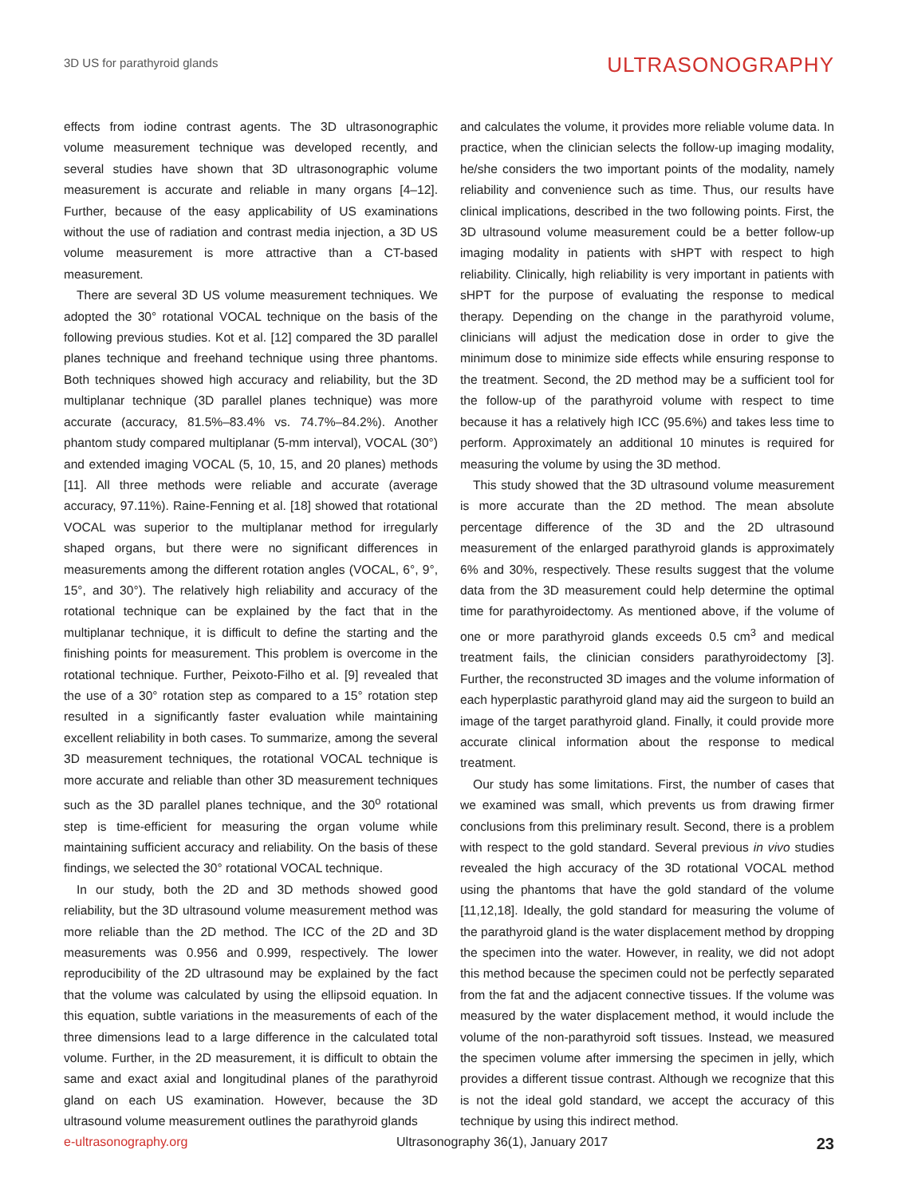3D US for parathyroid glands
ULTRASONOGRAPHY
effects from iodine contrast agents. The 3D ultrasonographic volume measurement technique was developed recently, and several studies have shown that 3D ultrasonographic volume measurement is accurate and reliable in many organs [4–12]. Further, because of the easy applicability of US examinations without the use of radiation and contrast media injection, a 3D US volume measurement is more attractive than a CT-based measurement.
There are several 3D US volume measurement techniques. We adopted the 30° rotational VOCAL technique on the basis of the following previous studies. Kot et al. [12] compared the 3D parallel planes technique and freehand technique using three phantoms. Both techniques showed high accuracy and reliability, but the 3D multiplanar technique (3D parallel planes technique) was more accurate (accuracy, 81.5%–83.4% vs. 74.7%–84.2%). Another phantom study compared multiplanar (5-mm interval), VOCAL (30°) and extended imaging VOCAL (5, 10, 15, and 20 planes) methods [11]. All three methods were reliable and accurate (average accuracy, 97.11%). Raine-Fenning et al. [18] showed that rotational VOCAL was superior to the multiplanar method for irregularly shaped organs, but there were no significant differences in measurements among the different rotation angles (VOCAL, 6°, 9°, 15°, and 30°). The relatively high reliability and accuracy of the rotational technique can be explained by the fact that in the multiplanar technique, it is difficult to define the starting and the finishing points for measurement. This problem is overcome in the rotational technique. Further, Peixoto-Filho et al. [9] revealed that the use of a 30° rotation step as compared to a 15° rotation step resulted in a significantly faster evaluation while maintaining excellent reliability in both cases. To summarize, among the several 3D measurement techniques, the rotational VOCAL technique is more accurate and reliable than other 3D measurement techniques such as the 3D parallel planes technique, and the 30<sup>o</sup> rotational step is time-efficient for measuring the organ volume while maintaining sufficient accuracy and reliability. On the basis of these findings, we selected the 30° rotational VOCAL technique.
In our study, both the 2D and 3D methods showed good reliability, but the 3D ultrasound volume measurement method was more reliable than the 2D method. The ICC of the 2D and 3D measurements was 0.956 and 0.999, respectively. The lower reproducibility of the 2D ultrasound may be explained by the fact that the volume was calculated by using the ellipsoid equation. In this equation, subtle variations in the measurements of each of the three dimensions lead to a large difference in the calculated total volume. Further, in the 2D measurement, it is difficult to obtain the same and exact axial and longitudinal planes of the parathyroid gland on each US examination. However, because the 3D ultrasound volume measurement outlines the parathyroid glands
and calculates the volume, it provides more reliable volume data. In practice, when the clinician selects the follow-up imaging modality, he/she considers the two important points of the modality, namely reliability and convenience such as time. Thus, our results have clinical implications, described in the two following points. First, the 3D ultrasound volume measurement could be a better follow-up imaging modality in patients with sHPT with respect to high reliability. Clinically, high reliability is very important in patients with sHPT for the purpose of evaluating the response to medical therapy. Depending on the change in the parathyroid volume, clinicians will adjust the medication dose in order to give the minimum dose to minimize side effects while ensuring response to the treatment. Second, the 2D method may be a sufficient tool for the follow-up of the parathyroid volume with respect to time because it has a relatively high ICC (95.6%) and takes less time to perform. Approximately an additional 10 minutes is required for measuring the volume by using the 3D method.
This study showed that the 3D ultrasound volume measurement is more accurate than the 2D method. The mean absolute percentage difference of the 3D and the 2D ultrasound measurement of the enlarged parathyroid glands is approximately 6% and 30%, respectively. These results suggest that the volume data from the 3D measurement could help determine the optimal time for parathyroidectomy. As mentioned above, if the volume of one or more parathyroid glands exceeds 0.5 cm<sup>3</sup> and medical treatment fails, the clinician considers parathyroidectomy [3]. Further, the reconstructed 3D images and the volume information of each hyperplastic parathyroid gland may aid the surgeon to build an image of the target parathyroid gland. Finally, it could provide more accurate clinical information about the response to medical treatment.
Our study has some limitations. First, the number of cases that we examined was small, which prevents us from drawing firmer conclusions from this preliminary result. Second, there is a problem with respect to the gold standard. Several previous in vivo studies revealed the high accuracy of the 3D rotational VOCAL method using the phantoms that have the gold standard of the volume [11,12,18]. Ideally, the gold standard for measuring the volume of the parathyroid gland is the water displacement method by dropping the specimen into the water. However, in reality, we did not adopt this method because the specimen could not be perfectly separated from the fat and the adjacent connective tissues. If the volume was measured by the water displacement method, it would include the volume of the non-parathyroid soft tissues. Instead, we measured the specimen volume after immersing the specimen in jelly, which provides a different tissue contrast. Although we recognize that this is not the ideal gold standard, we accept the accuracy of this technique by using this indirect method.
e-ultrasonography.org Ultrasonography 36(1), January 2017 23